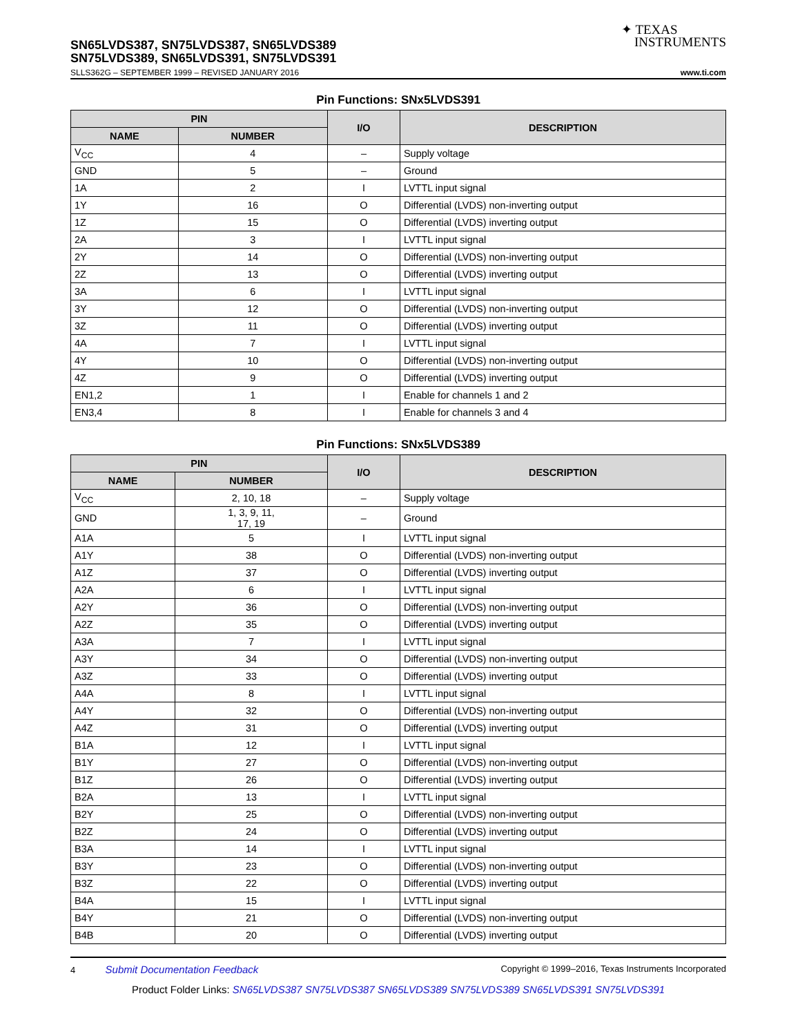✦ TEXAS
INSTRUMENTS
SN65LVDS387, SN75LVDS387, SN65LVDS389
SN75LVDS389, SN65LVDS391, SN75LVDS391
SLLS362G – SEPTEMBER 1999 – REVISED JANUARY 2016 www.ti.com
Pin Functions: SNx5LVDS391
| PIN | | I/O | DESCRIPTION |
| --- | --- | --- | --- |
| NAME | NUMBER | | |
| V<sub>CC</sub> | 4 | – | Supply voltage |
| GND | 5 | – | Ground |
| 1A | 2 | I | LVTTL input signal |
| 1Y | 16 | O | Differential (LVDS) non-inverting output |
| 1Z | 15 | O | Differential (LVDS) inverting output |
| 2A | 3 | I | LVTTL input signal |
| 2Y | 14 | O | Differential (LVDS) non-inverting output |
| 2Z | 13 | O | Differential (LVDS) inverting output |
| 3A | 6 | I | LVTTL input signal |
| 3Y | 12 | O | Differential (LVDS) non-inverting output |
| 3Z | 11 | O | Differential (LVDS) inverting output |
| 4A | 7 | I | LVTTL input signal |
| 4Y | 10 | O | Differential (LVDS) non-inverting output |
| 4Z | 9 | O | Differential (LVDS) inverting output |
| EN1,2 | 1 | I | Enable for channels 1 and 2 |
| EN3,4 | 8 | I | Enable for channels 3 and 4 |
Pin Functions: SNx5LVDS389
| PIN | | I/O | DESCRIPTION |
| --- | --- | --- | --- |
| NAME | NUMBER | | |
| V<sub>CC</sub> | 2, 10, 18 | – | Supply voltage |
| GND | 1, 3, 9, 11, 17, 19 | – | Ground |
| A1A | 5 | I | LVTTL input signal |
| A1Y | 38 | O | Differential (LVDS) non-inverting output |
| A1Z | 37 | O | Differential (LVDS) inverting output |
| A2A | 6 | I | LVTTL input signal |
| A2Y | 36 | O | Differential (LVDS) non-inverting output |
| A2Z | 35 | O | Differential (LVDS) inverting output |
| A3A | 7 | I | LVTTL input signal |
| A3Y | 34 | O | Differential (LVDS) non-inverting output |
| A3Z | 33 | O | Differential (LVDS) inverting output |
| A4A | 8 | I | LVTTL input signal |
| A4Y | 32 | O | Differential (LVDS) non-inverting output |
| A4Z | 31 | O | Differential (LVDS) inverting output |
| B1A | 12 | I | LVTTL input signal |
| B1Y | 27 | O | Differential (LVDS) non-inverting output |
| B1Z | 26 | O | Differential (LVDS) inverting output |
| B2A | 13 | I | LVTTL input signal |
| B2Y | 25 | O | Differential (LVDS) non-inverting output |
| B2Z | 24 | O | Differential (LVDS) inverting output |
| B3A | 14 | I | LVTTL input signal |
| B3Y | 23 | O | Differential (LVDS) non-inverting output |
| B3Z | 22 | O | Differential (LVDS) inverting output |
| B4A | 15 | I | LVTTL input signal |
| B4Y | 21 | O | Differential (LVDS) non-inverting output |
| B4B | 20 | O | Differential (LVDS) inverting output |
4 Submit Documentation Feedback Copyright © 1999–2016, Texas Instruments Incorporated
Product Folder Links: SN65LVDS387 SN75LVDS387 SN65LVDS389 SN75LVDS389 SN65LVDS391 SN75LVDS391